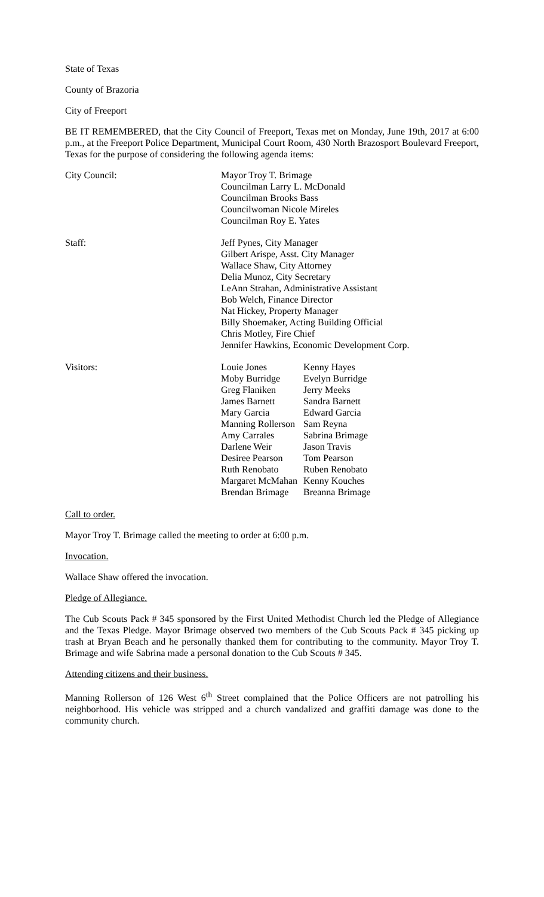State of Texas
County of Brazoria
City of Freeport
BE IT REMEMBERED, that the City Council of Freeport, Texas met on Monday, June 19th, 2017 at 6:00 p.m., at the Freeport Police Department, Municipal Court Room, 430 North Brazosport Boulevard Freeport, Texas for the purpose of considering the following agenda items:
City Council: Mayor Troy T. Brimage
Councilman Larry L. McDonald
Councilman Brooks Bass
Councilwoman Nicole Mireles
Councilman Roy E. Yates
Staff: Jeff Pynes, City Manager
Gilbert Arispe, Asst. City Manager
Wallace Shaw, City Attorney
Delia Munoz, City Secretary
LeAnn Strahan, Administrative Assistant
Bob Welch, Finance Director
Nat Hickey, Property Manager
Billy Shoemaker, Acting Building Official
Chris Motley, Fire Chief
Jennifer Hawkins, Economic Development Corp.
Visitors:
| Louie Jones | Kenny Hayes |
| Moby Burridge | Evelyn Burridge |
| Greg Flaniken | Jerry Meeks |
| James Barnett | Sandra Barnett |
| Mary Garcia | Edward Garcia |
| Manning Rollerson | Sam Reyna |
| Amy Carrales | Sabrina Brimage |
| Darlene Weir | Jason Travis |
| Desiree Pearson | Tom Pearson |
| Ruth Renobato | Ruben Renobato |
| Margaret McMahan | Kenny Kouches |
| Brendan Brimage | Breanna Brimage |
Call to order.
Mayor Troy T. Brimage called the meeting to order at 6:00 p.m.
Invocation.
Wallace Shaw offered the invocation.
Pledge of Allegiance.
The Cub Scouts Pack # 345 sponsored by the First United Methodist Church led the Pledge of Allegiance and the Texas Pledge. Mayor Brimage observed two members of the Cub Scouts Pack # 345 picking up trash at Bryan Beach and he personally thanked them for contributing to the community. Mayor Troy T. Brimage and wife Sabrina made a personal donation to the Cub Scouts # 345.
Attending citizens and their business.
Manning Rollerson of 126 West 6<sup>th</sup> Street complained that the Police Officers are not patrolling his neighborhood. His vehicle was stripped and a church vandalized and graffiti damage was done to the community church.